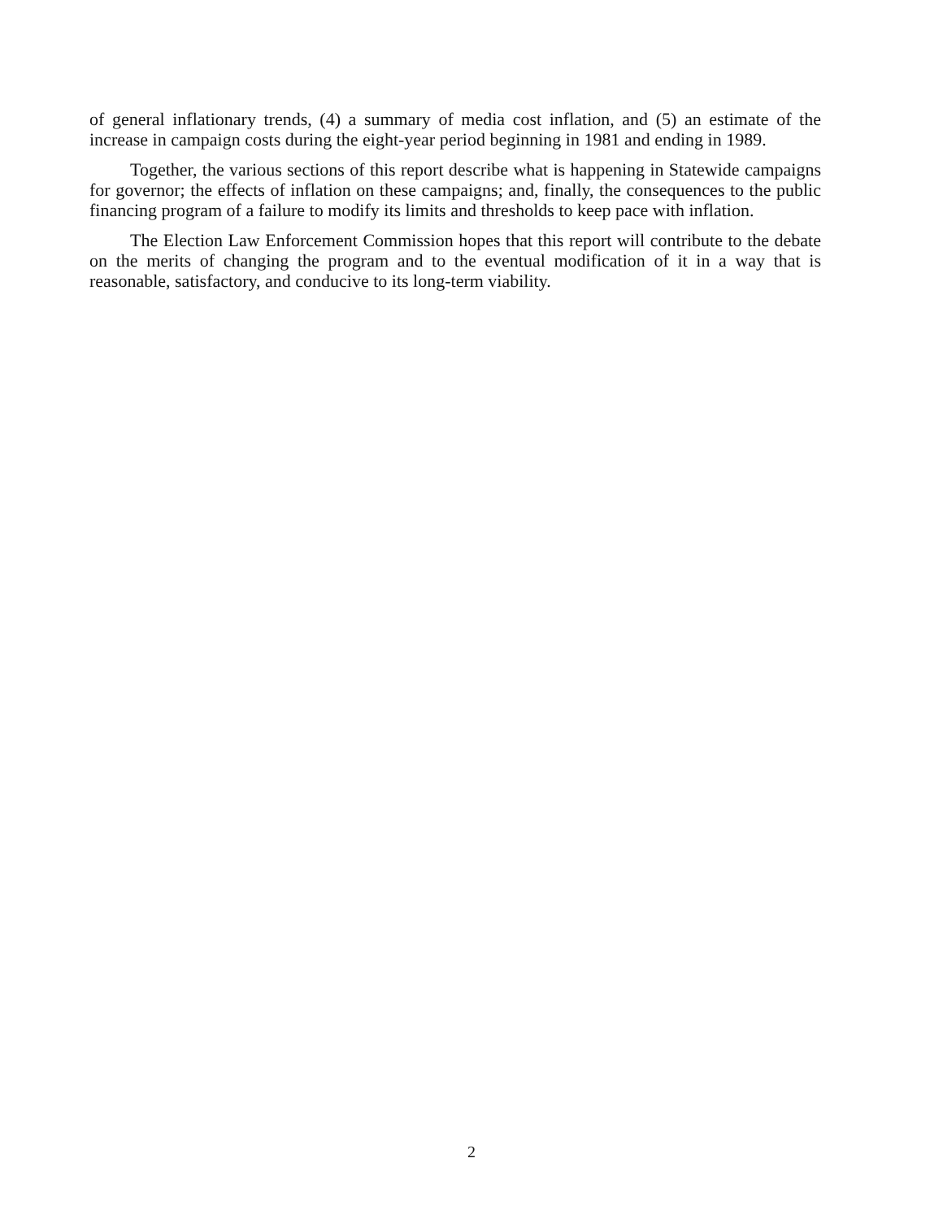of general inflationary trends, (4) a summary of media cost inflation, and (5) an estimate of the increase in campaign costs during the eight-year period beginning in 1981 and ending in 1989.
Together, the various sections of this report describe what is happening in Statewide campaigns for governor; the effects of inflation on these campaigns; and, finally, the consequences to the public financing program of a failure to modify its limits and thresholds to keep pace with inflation.
The Election Law Enforcement Commission hopes that this report will contribute to the debate on the merits of changing the program and to the eventual modification of it in a way that is reasonable, satisfactory, and conducive to its long-term viability.
2